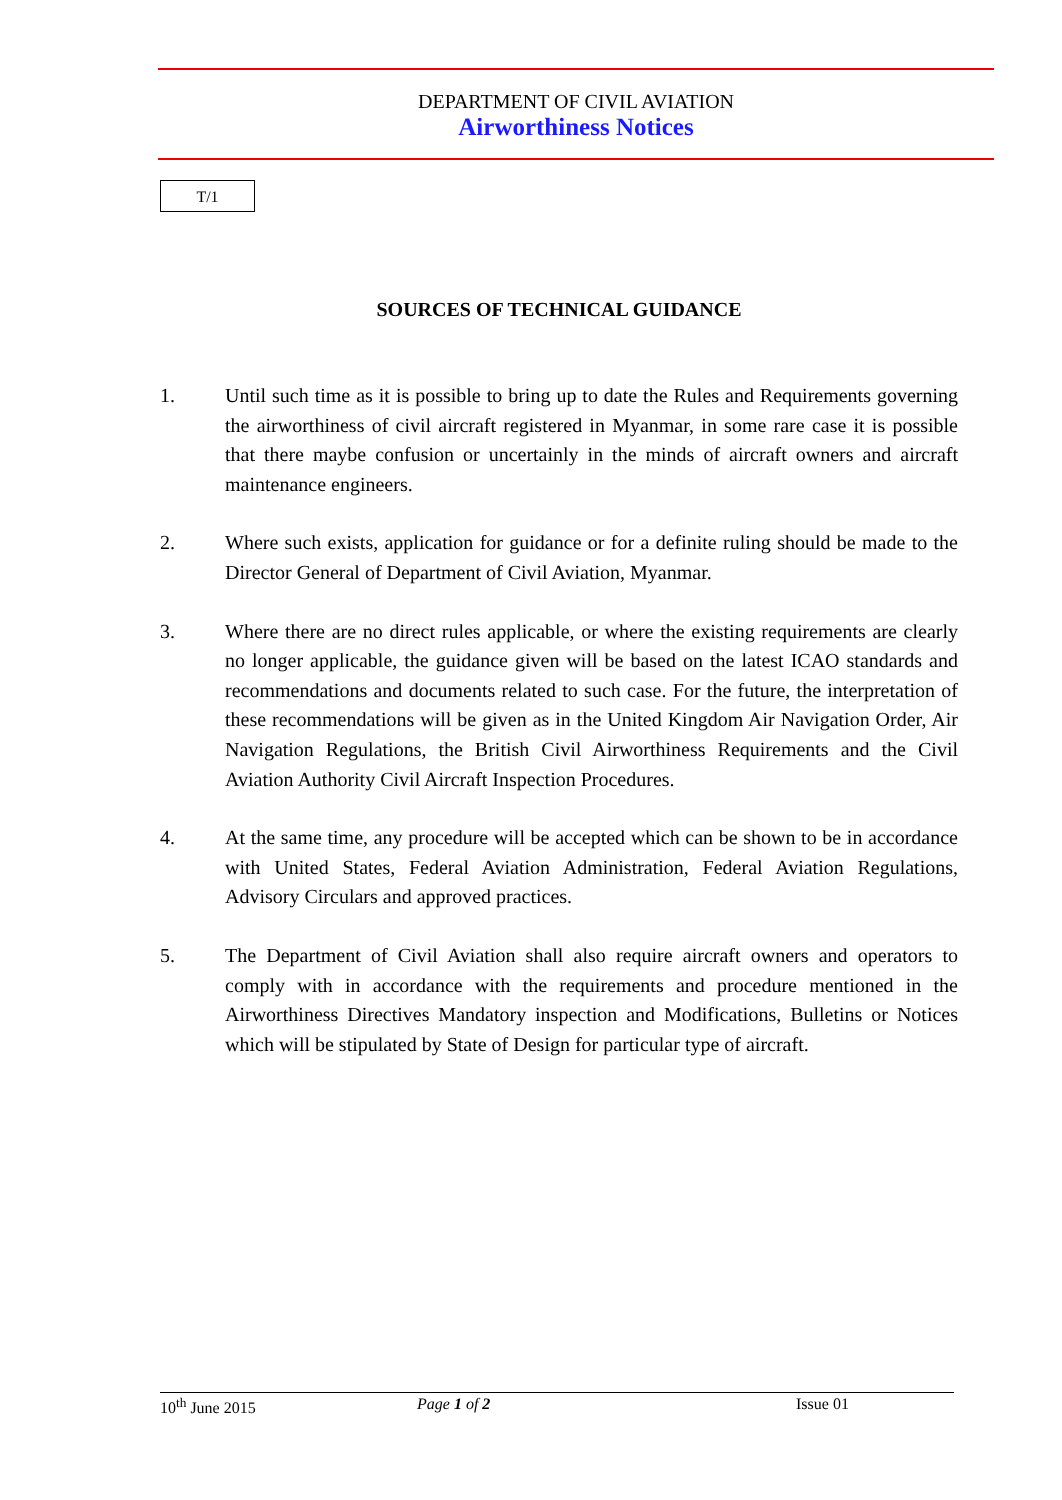DEPARTMENT OF CIVIL AVIATION
Airworthiness Notices
T/1
SOURCES OF TECHNICAL GUIDANCE
1. Until such time as it is possible to bring up to date the Rules and Requirements governing the airworthiness of civil aircraft registered in Myanmar, in some rare case it is possible that there maybe confusion or uncertainly in the minds of aircraft owners and aircraft maintenance engineers.
2. Where such exists, application for guidance or for a definite ruling should be made to the Director General of Department of Civil Aviation, Myanmar.
3. Where there are no direct rules applicable, or where the existing requirements are clearly no longer applicable, the guidance given will be based on the latest ICAO standards and recommendations and documents related to such case. For the future, the interpretation of these recommendations will be given as in the United Kingdom Air Navigation Order, Air Navigation Regulations, the British Civil Airworthiness Requirements and the Civil Aviation Authority Civil Aircraft Inspection Procedures.
4. At the same time, any procedure will be accepted which can be shown to be in accordance with United States, Federal Aviation Administration, Federal Aviation Regulations, Advisory Circulars and approved practices.
5. The Department of Civil Aviation shall also require aircraft owners and operators to comply with in accordance with the requirements and procedure mentioned in the Airworthiness Directives Mandatory inspection and Modifications, Bulletins or Notices which will be stipulated by State of Design for particular type of aircraft.
10<sup>th</sup> June 2015 Page 1 of 2 Issue 01